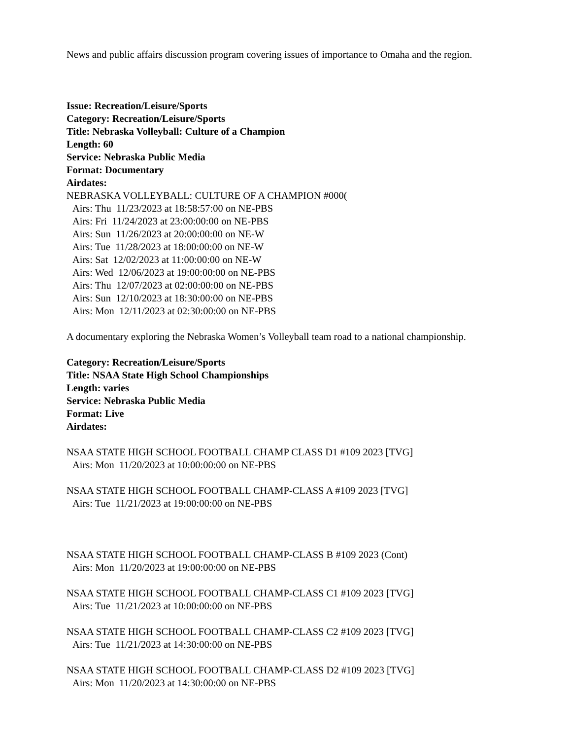News and public affairs discussion program covering issues of importance to Omaha and the region.
Issue: Recreation/Leisure/Sports
Category: Recreation/Leisure/Sports
Title: Nebraska Volleyball: Culture of a Champion
Length: 60
Service: Nebraska Public Media
Format: Documentary
Airdates:
NEBRASKA VOLLEYBALL: CULTURE OF A CHAMPION #000(
Airs: Thu 11/23/2023 at 18:58:57:00 on NE-PBS
Airs: Fri 11/24/2023 at 23:00:00:00 on NE-PBS
Airs: Sun 11/26/2023 at 20:00:00:00 on NE-W
Airs: Tue 11/28/2023 at 18:00:00:00 on NE-W
Airs: Sat 12/02/2023 at 11:00:00:00 on NE-W
Airs: Wed 12/06/2023 at 19:00:00:00 on NE-PBS
Airs: Thu 12/07/2023 at 02:00:00:00 on NE-PBS
Airs: Sun 12/10/2023 at 18:30:00:00 on NE-PBS
Airs: Mon 12/11/2023 at 02:30:00:00 on NE-PBS
A documentary exploring the Nebraska Women’s Volleyball team road to a national championship.
Category: Recreation/Leisure/Sports
Title: NSAA State High School Championships
Length: varies
Service: Nebraska Public Media
Format: Live
Airdates:
NSAA STATE HIGH SCHOOL FOOTBALL CHAMP CLASS D1 #109 2023 [TVG]
Airs: Mon 11/20/2023 at 10:00:00:00 on NE-PBS
NSAA STATE HIGH SCHOOL FOOTBALL CHAMP-CLASS A #109 2023 [TVG]
Airs: Tue 11/21/2023 at 19:00:00:00 on NE-PBS
NSAA STATE HIGH SCHOOL FOOTBALL CHAMP-CLASS B #109 2023 (Cont)
Airs: Mon 11/20/2023 at 19:00:00:00 on NE-PBS
NSAA STATE HIGH SCHOOL FOOTBALL CHAMP-CLASS C1 #109 2023 [TVG]
Airs: Tue 11/21/2023 at 10:00:00:00 on NE-PBS
NSAA STATE HIGH SCHOOL FOOTBALL CHAMP-CLASS C2 #109 2023 [TVG]
Airs: Tue 11/21/2023 at 14:30:00:00 on NE-PBS
NSAA STATE HIGH SCHOOL FOOTBALL CHAMP-CLASS D2 #109 2023 [TVG]
Airs: Mon 11/20/2023 at 14:30:00:00 on NE-PBS